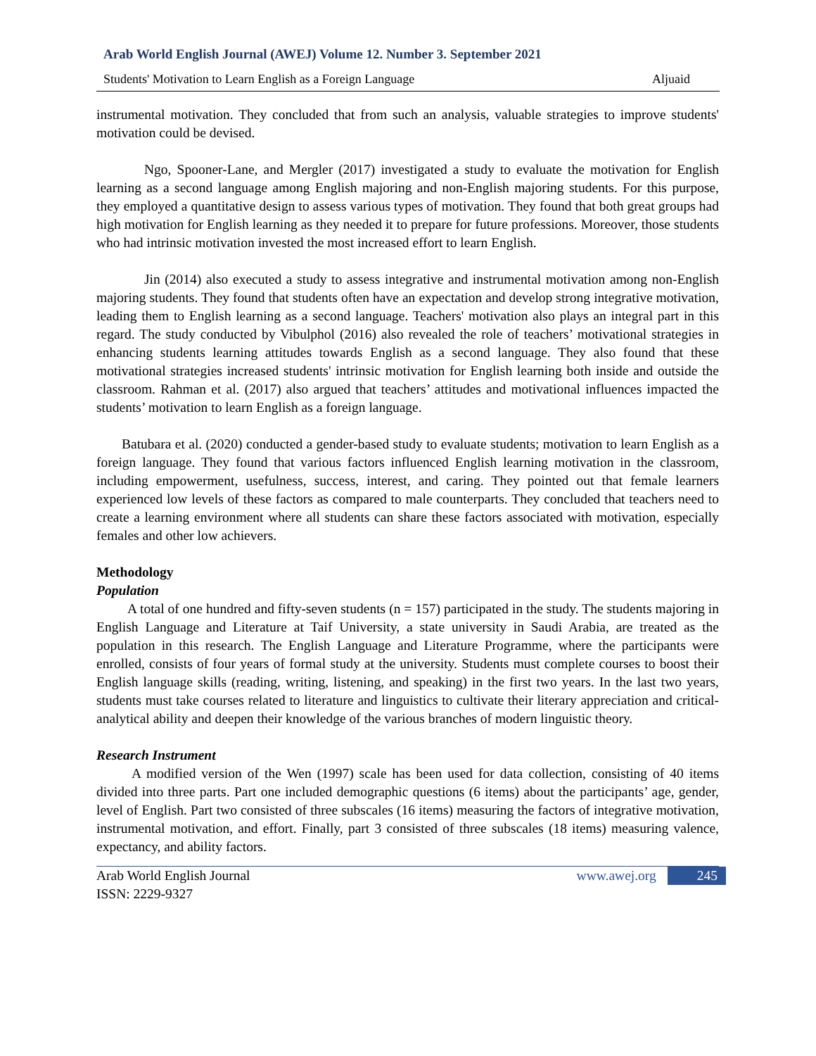Arab World English Journal (AWEJ) Volume 12. Number 3. September 2021
Students' Motivation to Learn English as a Foreign Language Aljuaid
instrumental motivation. They concluded that from such an analysis, valuable strategies to improve students' motivation could be devised.
Ngo, Spooner-Lane, and Mergler (2017) investigated a study to evaluate the motivation for English learning as a second language among English majoring and non-English majoring students. For this purpose, they employed a quantitative design to assess various types of motivation. They found that both great groups had high motivation for English learning as they needed it to prepare for future professions. Moreover, those students who had intrinsic motivation invested the most increased effort to learn English.
Jin (2014) also executed a study to assess integrative and instrumental motivation among non-English majoring students. They found that students often have an expectation and develop strong integrative motivation, leading them to English learning as a second language. Teachers' motivation also plays an integral part in this regard. The study conducted by Vibulphol (2016) also revealed the role of teachers’ motivational strategies in enhancing students learning attitudes towards English as a second language. They also found that these motivational strategies increased students' intrinsic motivation for English learning both inside and outside the classroom. Rahman et al. (2017) also argued that teachers’ attitudes and motivational influences impacted the students’ motivation to learn English as a foreign language.
Batubara et al. (2020) conducted a gender-based study to evaluate students; motivation to learn English as a foreign language. They found that various factors influenced English learning motivation in the classroom, including empowerment, usefulness, success, interest, and caring. They pointed out that female learners experienced low levels of these factors as compared to male counterparts. They concluded that teachers need to create a learning environment where all students can share these factors associated with motivation, especially females and other low achievers.
Methodology
Population
A total of one hundred and fifty-seven students (n = 157) participated in the study. The students majoring in English Language and Literature at Taif University, a state university in Saudi Arabia, are treated as the population in this research. The English Language and Literature Programme, where the participants were enrolled, consists of four years of formal study at the university. Students must complete courses to boost their English language skills (reading, writing, listening, and speaking) in the first two years. In the last two years, students must take courses related to literature and linguistics to cultivate their literary appreciation and critical-analytical ability and deepen their knowledge of the various branches of modern linguistic theory.
Research Instrument
A modified version of the Wen (1997) scale has been used for data collection, consisting of 40 items divided into three parts. Part one included demographic questions (6 items) about the participants’ age, gender, level of English. Part two consisted of three subscales (16 items) measuring the factors of integrative motivation, instrumental motivation, and effort. Finally, part 3 consisted of three subscales (18 items) measuring valence, expectancy, and ability factors.
Arab World English Journal
ISSN: 2229-9327
www.awej.org 245